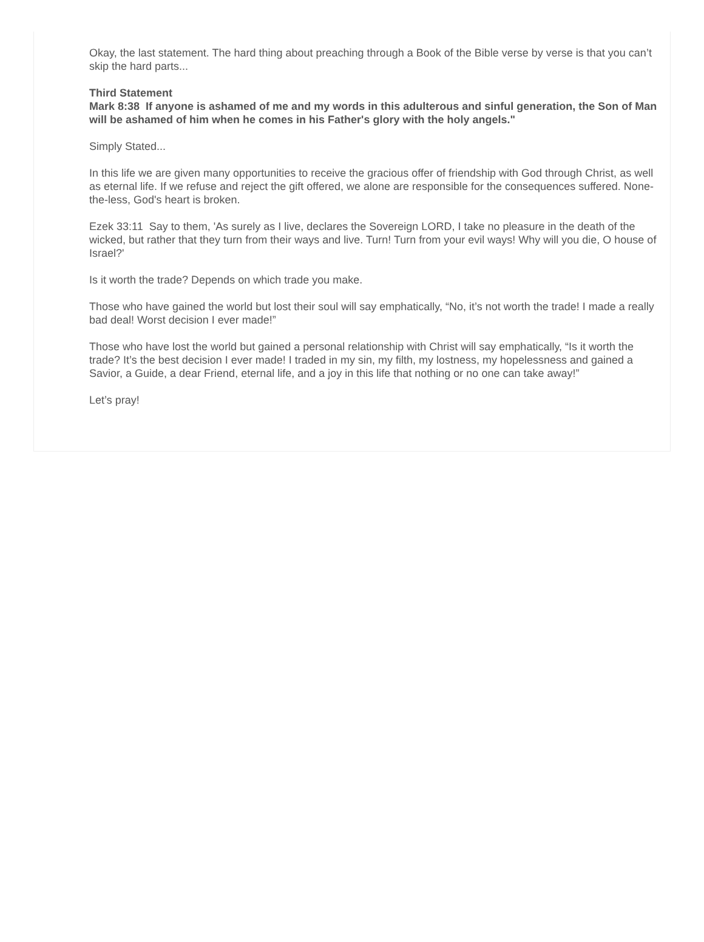Okay, the last statement. The hard thing about preaching through a Book of the Bible verse by verse is that you can’t skip the hard parts...
Third Statement
Mark 8:38 If anyone is ashamed of me and my words in this adulterous and sinful generation, the Son of Man will be ashamed of him when he comes in his Father's glory with the holy angels."
Simply Stated...
In this life we are given many opportunities to receive the gracious offer of friendship with God through Christ, as well as eternal life. If we refuse and reject the gift offered, we alone are responsible for the consequences suffered. None-the-less, God's heart is broken.
Ezek 33:11 Say to them, 'As surely as I live, declares the Sovereign LORD, I take no pleasure in the death of the wicked, but rather that they turn from their ways and live. Turn! Turn from your evil ways! Why will you die, O house of Israel?'
Is it worth the trade? Depends on which trade you make.
Those who have gained the world but lost their soul will say emphatically, “No, it’s not worth the trade! I made a really bad deal! Worst decision I ever made!”
Those who have lost the world but gained a personal relationship with Christ will say emphatically, “Is it worth the trade? It’s the best decision I ever made! I traded in my sin, my filth, my lostness, my hopelessness and gained a Savior, a Guide, a dear Friend, eternal life, and a joy in this life that nothing or no one can take away!”
Let’s pray!